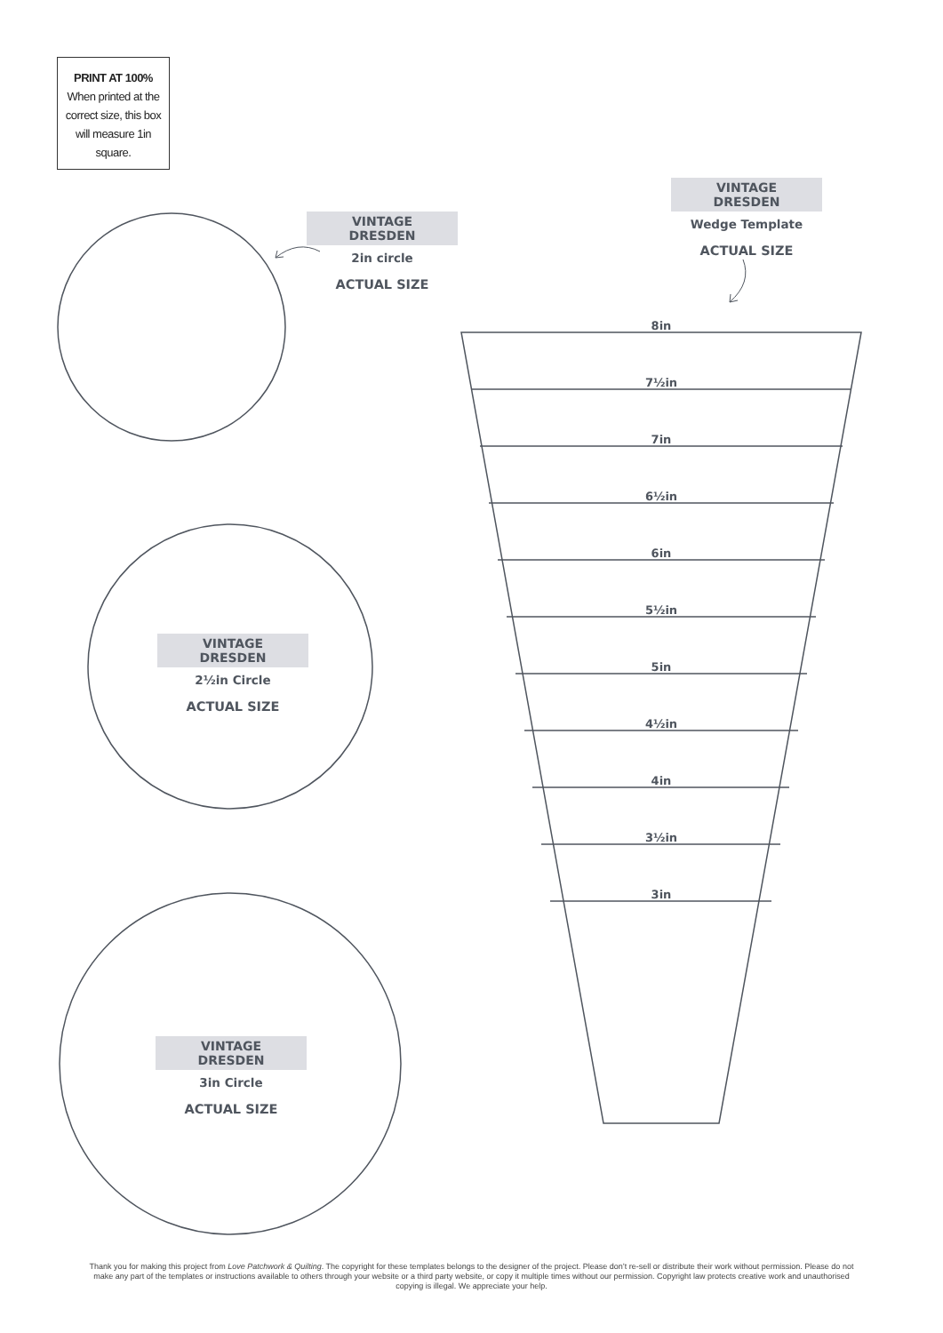PRINT AT 100%
When printed at the correct size, this box will measure 1in square.
VINTAGE DRESDEN
2in circle
ACTUAL SIZE
VINTAGE DRESDEN
2½in Circle
ACTUAL SIZE
VINTAGE DRESDEN
3in Circle
ACTUAL SIZE
VINTAGE DRESDEN
Wedge Template
ACTUAL SIZE
8in
7½in
7in
6½in
6in
5½in
5in
4½in
4in
3½in
3in
Thank you for making this project from Love Patchwork & Quilting. The copyright for these templates belongs to the designer of the project. Please don’t re-sell or distribute their work without permission. Please do not make any part of the templates or instructions available to others through your website or a third party website, or copy it multiple times without our permission. Copyright law protects creative work and unauthorised copying is illegal. We appreciate your help.